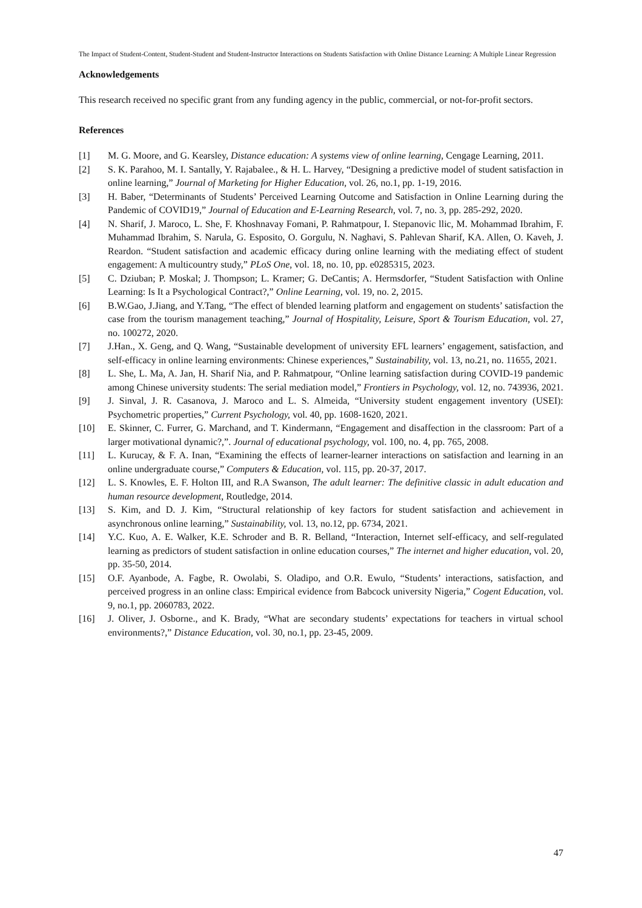The Impact of Student-Content, Student-Student and Student-Instructor Interactions on Students Satisfaction with Online Distance Learning: A Multiple Linear Regression
Acknowledgements
This research received no specific grant from any funding agency in the public, commercial, or not-for-profit sectors.
References
[1] M. G. Moore, and G. Kearsley, Distance education: A systems view of online learning, Cengage Learning, 2011.
[2] S. K. Parahoo, M. I. Santally, Y. Rajabalee., & H. L. Harvey, “Designing a predictive model of student satisfaction in online learning,” Journal of Marketing for Higher Education, vol. 26, no.1, pp. 1-19, 2016.
[3] H. Baber, “Determinants of Students’ Perceived Learning Outcome and Satisfaction in Online Learning during the Pandemic of COVID19,” Journal of Education and E-Learning Research, vol. 7, no. 3, pp. 285-292, 2020.
[4] N. Sharif, J. Maroco, L. She, F. Khoshnavay Fomani, P. Rahmatpour, I. Stepanovic llic, M. Mohammad Ibrahim, F. Muhammad Ibrahim, S. Narula, G. Esposito, O. Gorgulu, N. Naghavi, S. Pahlevan Sharif, KA. Allen, O. Kaveh, J. Reardon. “Student satisfaction and academic efficacy during online learning with the mediating effect of student engagement: A multicountry study,” PLoS One, vol. 18, no. 10, pp. e0285315, 2023.
[5] C. Dziuban; P. Moskal; J. Thompson; L. Kramer; G. DeCantis; A. Hermsdorfer, “Student Satisfaction with Online Learning: Is It a Psychological Contract?,” Online Learning, vol. 19, no. 2, 2015.
[6] B.W.Gao, J.Jiang, and Y.Tang, “The effect of blended learning platform and engagement on students’ satisfaction the case from the tourism management teaching,” Journal of Hospitality, Leisure, Sport & Tourism Education, vol. 27, no. 100272, 2020.
[7] J.Han., X. Geng, and Q. Wang, “Sustainable development of university EFL learners’ engagement, satisfaction, and self-efficacy in online learning environments: Chinese experiences,” Sustainability, vol. 13, no.21, no. 11655, 2021.
[8] L. She, L. Ma, A. Jan, H. Sharif Nia, and P. Rahmatpour, “Online learning satisfaction during COVID-19 pandemic among Chinese university students: The serial mediation model,” Frontiers in Psychology, vol. 12, no. 743936, 2021.
[9] J. Sinval, J. R. Casanova, J. Maroco and L. S. Almeida, “University student engagement inventory (USEI): Psychometric properties,” Current Psychology, vol. 40, pp. 1608-1620, 2021.
[10] E. Skinner, C. Furrer, G. Marchand, and T. Kindermann, “Engagement and disaffection in the classroom: Part of a larger motivational dynamic?,”. Journal of educational psychology, vol. 100, no. 4, pp. 765, 2008.
[11] L. Kurucay, & F. A. Inan, “Examining the effects of learner-learner interactions on satisfaction and learning in an online undergraduate course,” Computers & Education, vol. 115, pp. 20-37, 2017.
[12] L. S. Knowles, E. F. Holton III, and R.A Swanson, The adult learner: The definitive classic in adult education and human resource development, Routledge, 2014.
[13] S. Kim, and D. J. Kim, “Structural relationship of key factors for student satisfaction and achievement in asynchronous online learning,” Sustainability, vol. 13, no.12, pp. 6734, 2021.
[14] Y.C. Kuo, A. E. Walker, K.E. Schroder and B. R. Belland, “Interaction, Internet self-efficacy, and self-regulated learning as predictors of student satisfaction in online education courses,” The internet and higher education, vol. 20, pp. 35-50, 2014.
[15] O.F. Ayanbode, A. Fagbe, R. Owolabi, S. Oladipo, and O.R. Ewulo, “Students’ interactions, satisfaction, and perceived progress in an online class: Empirical evidence from Babcock university Nigeria,” Cogent Education, vol. 9, no.1, pp. 2060783, 2022.
[16] J. Oliver, J. Osborne., and K. Brady, “What are secondary students’ expectations for teachers in virtual school environments?,” Distance Education, vol. 30, no.1, pp. 23-45, 2009.
47